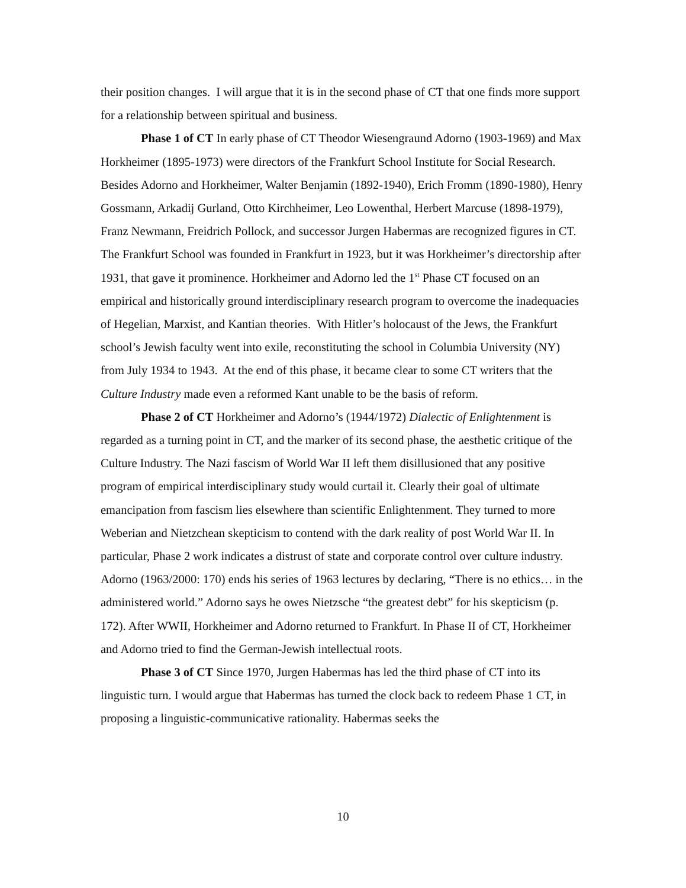their position changes. I will argue that it is in the second phase of CT that one finds more support for a relationship between spiritual and business.
Phase 1 of CT In early phase of CT Theodor Wiesengraund Adorno (1903-1969) and Max Horkheimer (1895-1973) were directors of the Frankfurt School Institute for Social Research. Besides Adorno and Horkheimer, Walter Benjamin (1892-1940), Erich Fromm (1890-1980), Henry Gossmann, Arkadij Gurland, Otto Kirchheimer, Leo Lowenthal, Herbert Marcuse (1898-1979), Franz Newmann, Freidrich Pollock, and successor Jurgen Habermas are recognized figures in CT. The Frankfurt School was founded in Frankfurt in 1923, but it was Horkheimer’s directorship after 1931, that gave it prominence. Horkheimer and Adorno led the 1<sup>st</sup> Phase CT focused on an empirical and historically ground interdisciplinary research program to overcome the inadequacies of Hegelian, Marxist, and Kantian theories. With Hitler’s holocaust of the Jews, the Frankfurt school’s Jewish faculty went into exile, reconstituting the school in Columbia University (NY) from July 1934 to 1943. At the end of this phase, it became clear to some CT writers that the Culture Industry made even a reformed Kant unable to be the basis of reform.
Phase 2 of CT Horkheimer and Adorno’s (1944/1972) Dialectic of Enlightenment is regarded as a turning point in CT, and the marker of its second phase, the aesthetic critique of the Culture Industry. The Nazi fascism of World War II left them disillusioned that any positive program of empirical interdisciplinary study would curtail it. Clearly their goal of ultimate emancipation from fascism lies elsewhere than scientific Enlightenment. They turned to more Weberian and Nietzchean skepticism to contend with the dark reality of post World War II. In particular, Phase 2 work indicates a distrust of state and corporate control over culture industry. Adorno (1963/2000: 170) ends his series of 1963 lectures by declaring, “There is no ethics… in the administered world.” Adorno says he owes Nietzsche “the greatest debt” for his skepticism (p. 172). After WWII, Horkheimer and Adorno returned to Frankfurt. In Phase II of CT, Horkheimer and Adorno tried to find the German-Jewish intellectual roots.
Phase 3 of CT Since 1970, Jurgen Habermas has led the third phase of CT into its linguistic turn. I would argue that Habermas has turned the clock back to redeem Phase 1 CT, in proposing a linguistic-communicative rationality. Habermas seeks the
10